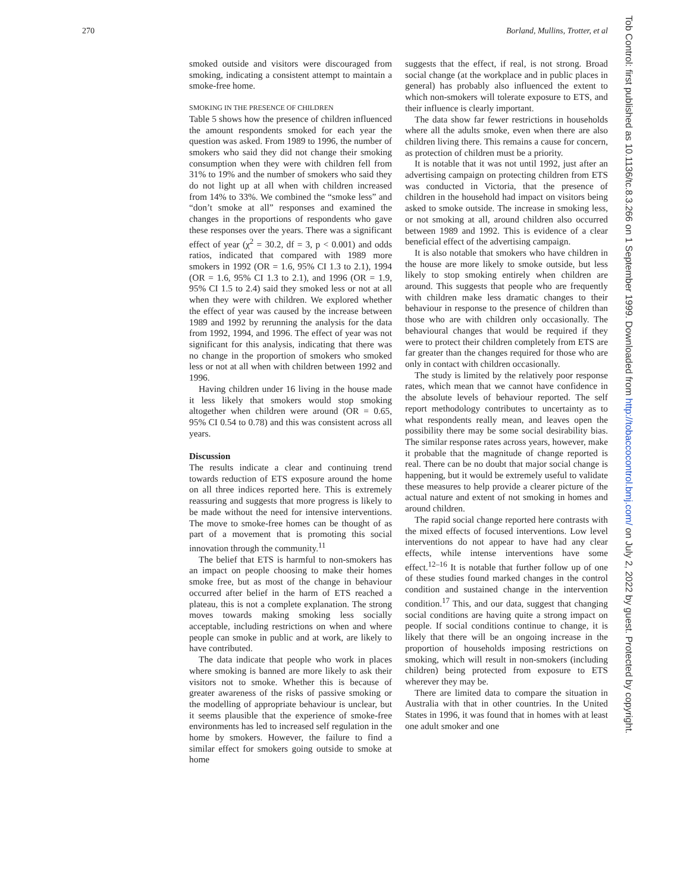270 Borland, Mullins, Trotter, et al
Tob Control: first published as 10.1136/tc.8.3.266 on 1 September 1999. Downloaded from http://tobaccocontrol.bmj.com/ on July 2, 2022 by guest. Protected by copyright.
smoked outside and visitors were discouraged from smoking, indicating a consistent attempt to maintain a smoke-free home.
SMOKING IN THE PRESENCE OF CHILDREN
Table 5 shows how the presence of children influenced the amount respondents smoked for each year the question was asked. From 1989 to 1996, the number of smokers who said they did not change their smoking consumption when they were with children fell from 31% to 19% and the number of smokers who said they do not light up at all when with children increased from 14% to 33%. We combined the “smoke less” and “don’t smoke at all” responses and examined the changes in the proportions of respondents who gave these responses over the years. There was a significant effect of year (χ<sup>2</sup> = 30.2, df = 3, p < 0.001) and odds ratios, indicated that compared with 1989 more smokers in 1992 (OR = 1.6, 95% CI 1.3 to 2.1), 1994 (OR = 1.6, 95% CI 1.3 to 2.1), and 1996 (OR = 1.9, 95% CI 1.5 to 2.4) said they smoked less or not at all when they were with children. We explored whether the effect of year was caused by the increase between 1989 and 1992 by rerunning the analysis for the data from 1992, 1994, and 1996. The effect of year was not significant for this analysis, indicating that there was no change in the proportion of smokers who smoked less or not at all when with children between 1992 and 1996.
Having children under 16 living in the house made it less likely that smokers would stop smoking altogether when children were around (OR = 0.65, 95% CI 0.54 to 0.78) and this was consistent across all years.
Discussion
The results indicate a clear and continuing trend towards reduction of ETS exposure around the home on all three indices reported here. This is extremely reassuring and suggests that more progress is likely to be made without the need for intensive interventions. The move to smoke-free homes can be thought of as part of a movement that is promoting this social innovation through the community.<sup>11</sup>
The belief that ETS is harmful to non-smokers has an impact on people choosing to make their homes smoke free, but as most of the change in behaviour occurred after belief in the harm of ETS reached a plateau, this is not a complete explanation. The strong moves towards making smoking less socially acceptable, including restrictions on when and where people can smoke in public and at work, are likely to have contributed.
The data indicate that people who work in places where smoking is banned are more likely to ask their visitors not to smoke. Whether this is because of greater awareness of the risks of passive smoking or the modelling of appropriate behaviour is unclear, but it seems plausible that the experience of smoke-free environments has led to increased self regulation in the home by smokers. However, the failure to find a similar effect for smokers going outside to smoke at home
suggests that the effect, if real, is not strong. Broad social change (at the workplace and in public places in general) has probably also influenced the extent to which non-smokers will tolerate exposure to ETS, and their influence is clearly important.
The data show far fewer restrictions in households where all the adults smoke, even when there are also children living there. This remains a cause for concern, as protection of children must be a priority.
It is notable that it was not until 1992, just after an advertising campaign on protecting children from ETS was conducted in Victoria, that the presence of children in the household had impact on visitors being asked to smoke outside. The increase in smoking less, or not smoking at all, around children also occurred between 1989 and 1992. This is evidence of a clear beneficial effect of the advertising campaign.
It is also notable that smokers who have children in the house are more likely to smoke outside, but less likely to stop smoking entirely when children are around. This suggests that people who are frequently with children make less dramatic changes to their behaviour in response to the presence of children than those who are with children only occasionally. The behavioural changes that would be required if they were to protect their children completely from ETS are far greater than the changes required for those who are only in contact with children occasionally.
The study is limited by the relatively poor response rates, which mean that we cannot have confidence in the absolute levels of behaviour reported. The self report methodology contributes to uncertainty as to what respondents really mean, and leaves open the possibility there may be some social desirability bias. The similar response rates across years, however, make it probable that the magnitude of change reported is real. There can be no doubt that major social change is happening, but it would be extremely useful to validate these measures to help provide a clearer picture of the actual nature and extent of not smoking in homes and around children.
The rapid social change reported here contrasts with the mixed effects of focused interventions. Low level interventions do not appear to have had any clear effects, while intense interventions have some effect.<sup>12–16</sup> It is notable that further follow up of one of these studies found marked changes in the control condition and sustained change in the intervention condition.<sup>17</sup> This, and our data, suggest that changing social conditions are having quite a strong impact on people. If social conditions continue to change, it is likely that there will be an ongoing increase in the proportion of households imposing restrictions on smoking, which will result in non-smokers (including children) being protected from exposure to ETS wherever they may be.
There are limited data to compare the situation in Australia with that in other countries. In the United States in 1996, it was found that in homes with at least one adult smoker and one